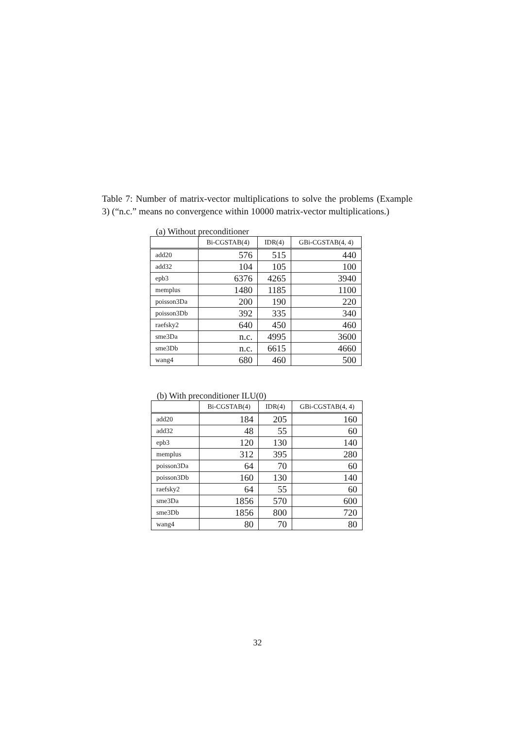Table 7: Number of matrix-vector multiplications to solve the problems (Example 3) (“n.c.” means no convergence within 10000 matrix-vector multiplications.)
(a) Without preconditioner
| | Bi-CGSTAB(4) | IDR(4) | GBi-CGSTAB(4, 4) |
| --- | --- | --- | --- |
| add20 | 576 | 515 | 440 |
| add32 | 104 | 105 | 100 |
| epb3 | 6376 | 4265 | 3940 |
| memplus | 1480 | 1185 | 1100 |
| poisson3Da | 200 | 190 | 220 |
| poisson3Db | 392 | 335 | 340 |
| raefsky2 | 640 | 450 | 460 |
| sme3Da | n.c. | 4995 | 3600 |
| sme3Db | n.c. | 6615 | 4660 |
| wang4 | 680 | 460 | 500 |
(b) With preconditioner ILU(0)
| | Bi-CGSTAB(4) | IDR(4) | GBi-CGSTAB(4, 4) |
| --- | --- | --- | --- |
| add20 | 184 | 205 | 160 |
| add32 | 48 | 55 | 60 |
| epb3 | 120 | 130 | 140 |
| memplus | 312 | 395 | 280 |
| poisson3Da | 64 | 70 | 60 |
| poisson3Db | 160 | 130 | 140 |
| raefsky2 | 64 | 55 | 60 |
| sme3Da | 1856 | 570 | 600 |
| sme3Db | 1856 | 800 | 720 |
| wang4 | 80 | 70 | 80 |
32